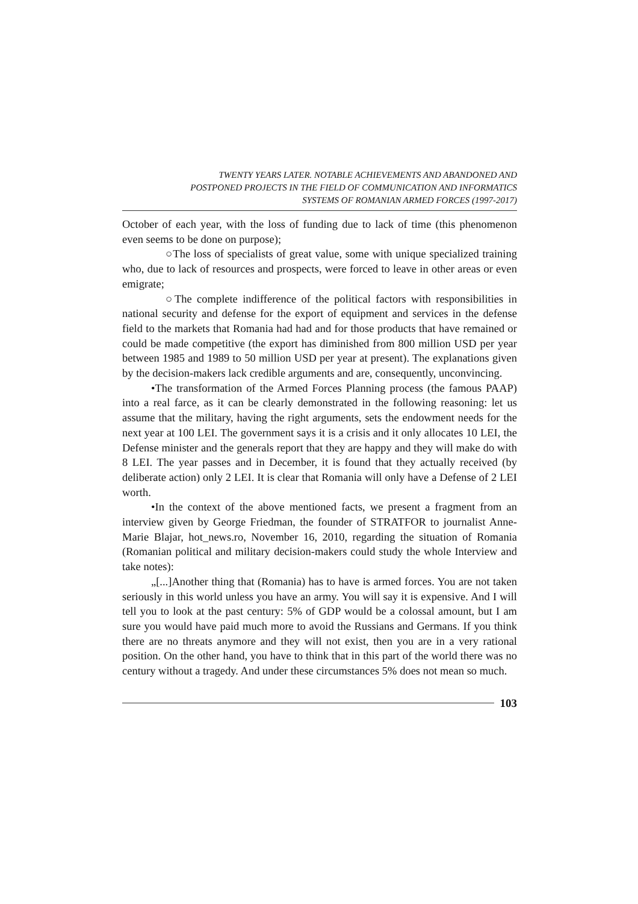TWENTY YEARS LATER. NOTABLE ACHIEVEMENTS AND ABANDONED AND
POSTPONED PROJECTS IN THE FIELD OF COMMUNICATION AND INFORMATICS
SYSTEMS OF ROMANIAN ARMED FORCES (1997-2017)
October of each year, with the loss of funding due to lack of time (this phenomenon even seems to be done on purpose);
○The loss of specialists of great value, some with unique specialized training who, due to lack of resources and prospects, were forced to leave in other areas or even emigrate;
○The complete indifference of the political factors with responsibilities in national security and defense for the export of equipment and services in the defense field to the markets that Romania had had and for those products that have remained or could be made competitive (the export has diminished from 800 million USD per year between 1985 and 1989 to 50 million USD per year at present). The explanations given by the decision-makers lack credible arguments and are, consequently, unconvincing.
•The transformation of the Armed Forces Planning process (the famous PAAP) into a real farce, as it can be clearly demonstrated in the following reasoning: let us assume that the military, having the right arguments, sets the endowment needs for the next year at 100 LEI. The government says it is a crisis and it only allocates 10 LEI, the Defense minister and the generals report that they are happy and they will make do with 8 LEI. The year passes and in December, it is found that they actually received (by deliberate action) only 2 LEI. It is clear that Romania will only have a Defense of 2 LEI worth.
•In the context of the above mentioned facts, we present a fragment from an interview given by George Friedman, the founder of STRATFOR to journalist Anne-Marie Blajar, hot_news.ro, November 16, 2010, regarding the situation of Romania (Romanian political and military decision-makers could study the whole Interview and take notes):
„[...]Another thing that (Romania) has to have is armed forces. You are not taken seriously in this world unless you have an army. You will say it is expensive. And I will tell you to look at the past century: 5% of GDP would be a colossal amount, but I am sure you would have paid much more to avoid the Russians and Germans. If you think there are no threats anymore and they will not exist, then you are in a very rational position. On the other hand, you have to think that in this part of the world there was no century without a tragedy. And under these circumstances 5% does not mean so much.
103